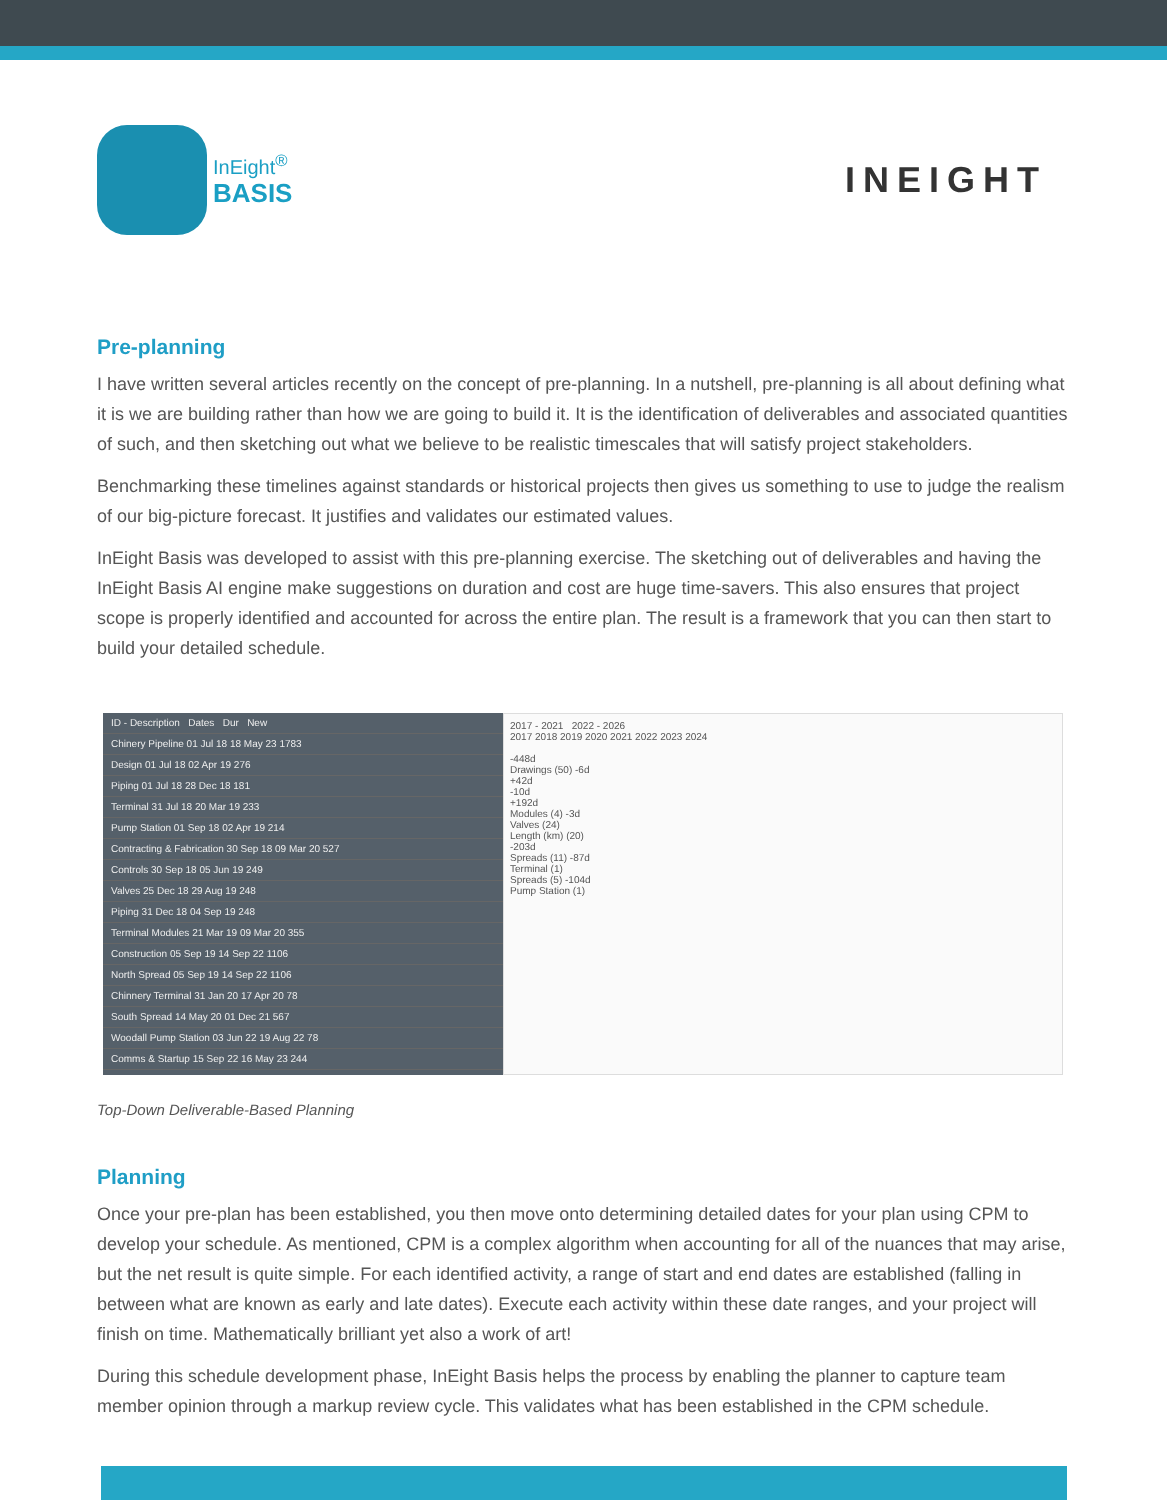InEight<sup>®</sup> BASIS
INEIGHT
Pre-planning
I have written several articles recently on the concept of pre-planning. In a nutshell, pre-planning is all about defining what it is we are building rather than how we are going to build it. It is the identification of deliverables and associated quantities of such, and then sketching out what we believe to be realistic timescales that will satisfy project stakeholders.
Benchmarking these timelines against standards or historical projects then gives us something to use to judge the realism of our big-picture forecast. It justifies and validates our estimated values.
InEight Basis was developed to assist with this pre-planning exercise. The sketching out of deliverables and having the InEight Basis AI engine make suggestions on duration and cost are huge time-savers. This also ensures that project scope is properly identified and accounted for across the entire plan. The result is a framework that you can then start to build your detailed schedule.
ID - Description Dates Dur New
Chinery Pipeline 01 Jul 18 18 May 23 1783
Design 01 Jul 18 02 Apr 19 276
Piping 01 Jul 18 28 Dec 18 181
Terminal 31 Jul 18 20 Mar 19 233
Pump Station 01 Sep 18 02 Apr 19 214
Contracting & Fabrication 30 Sep 18 09 Mar 20 527
Controls 30 Sep 18 05 Jun 19 249
Valves 25 Dec 18 29 Aug 19 248
Piping 31 Dec 18 04 Sep 19 248
Terminal Modules 21 Mar 19 09 Mar 20 355
Construction 05 Sep 19 14 Sep 22 1106
North Spread 05 Sep 19 14 Sep 22 1106
Chinnery Terminal 31 Jan 20 17 Apr 20 78
South Spread 14 May 20 01 Dec 21 567
Woodall Pump Station 03 Jun 22 19 Aug 22 78
Comms & Startup 15 Sep 22 16 May 23 244
2017 - 2021 2022 - 2026
2017 2018 2019 2020 2021 2022 2023 2024
-448d
Drawings (50) -6d
+42d
-10d
+192d
Modules (4) -3d
Valves (24)
Length (km) (20)
-203d
Spreads (11) -87d
Terminal (1)
Spreads (5) -104d
Pump Station (1)
Top-Down Deliverable-Based Planning
Planning
Once your pre-plan has been established, you then move onto determining detailed dates for your plan using CPM to develop your schedule. As mentioned, CPM is a complex algorithm when accounting for all of the nuances that may arise, but the net result is quite simple. For each identified activity, a range of start and end dates are established (falling in between what are known as early and late dates). Execute each activity within these date ranges, and your project will finish on time. Mathematically brilliant yet also a work of art!
During this schedule development phase, InEight Basis helps the process by enabling the planner to capture team member opinion through a markup review cycle. This validates what has been established in the CPM schedule.